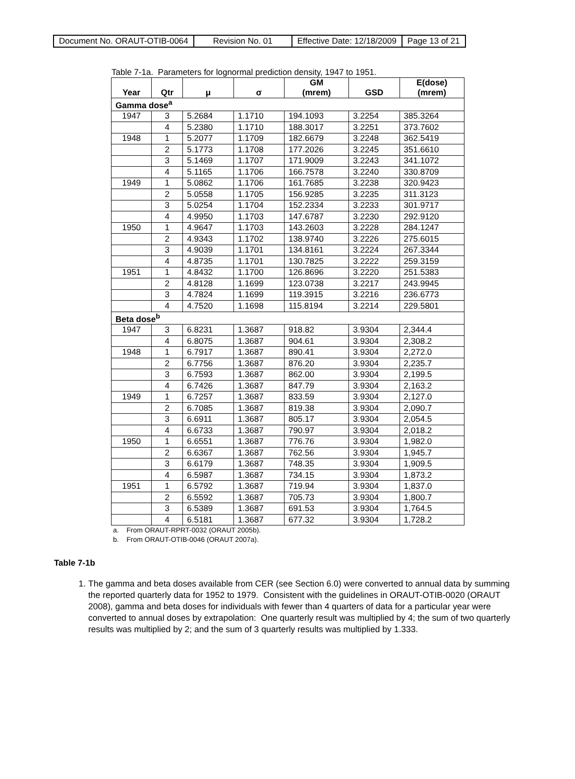| Document No. ORAUT-OTIB-0064 | Revision No. 01 | Effective Date: 12/18/2009 | Page 13 of 21 |
Table 7-1a. Parameters for lognormal prediction density, 1947 to 1951.
| Year | Qtr | μ | σ | GM (mrem) | GSD | E(dose) (mrem) |
| --- | --- | --- | --- | --- | --- | --- |
| Gamma dose<sup>a</sup> | | | | | | |
| 1947 | 3 | 5.2684 | 1.1710 | 194.1093 | 3.2254 | 385.3264 |
| | 4 | 5.2380 | 1.1710 | 188.3017 | 3.2251 | 373.7602 |
| 1948 | 1 | 5.2077 | 1.1709 | 182.6679 | 3.2248 | 362.5419 |
| | 2 | 5.1773 | 1.1708 | 177.2026 | 3.2245 | 351.6610 |
| | 3 | 5.1469 | 1.1707 | 171.9009 | 3.2243 | 341.1072 |
| | 4 | 5.1165 | 1.1706 | 166.7578 | 3.2240 | 330.8709 |
| 1949 | 1 | 5.0862 | 1.1706 | 161.7685 | 3.2238 | 320.9423 |
| | 2 | 5.0558 | 1.1705 | 156.9285 | 3.2235 | 311.3123 |
| | 3 | 5.0254 | 1.1704 | 152.2334 | 3.2233 | 301.9717 |
| | 4 | 4.9950 | 1.1703 | 147.6787 | 3.2230 | 292.9120 |
| 1950 | 1 | 4.9647 | 1.1703 | 143.2603 | 3.2228 | 284.1247 |
| | 2 | 4.9343 | 1.1702 | 138.9740 | 3.2226 | 275.6015 |
| | 3 | 4.9039 | 1.1701 | 134.8161 | 3.2224 | 267.3344 |
| | 4 | 4.8735 | 1.1701 | 130.7825 | 3.2222 | 259.3159 |
| 1951 | 1 | 4.8432 | 1.1700 | 126.8696 | 3.2220 | 251.5383 |
| | 2 | 4.8128 | 1.1699 | 123.0738 | 3.2217 | 243.9945 |
| | 3 | 4.7824 | 1.1699 | 119.3915 | 3.2216 | 236.6773 |
| | 4 | 4.7520 | 1.1698 | 115.8194 | 3.2214 | 229.5801 |
| Beta dose<sup>b</sup> | | | | | | |
| 1947 | 3 | 6.8231 | 1.3687 | 918.82 | 3.9304 | 2,344.4 |
| | 4 | 6.8075 | 1.3687 | 904.61 | 3.9304 | 2,308.2 |
| 1948 | 1 | 6.7917 | 1.3687 | 890.41 | 3.9304 | 2,272.0 |
| | 2 | 6.7756 | 1.3687 | 876.20 | 3.9304 | 2,235.7 |
| | 3 | 6.7593 | 1.3687 | 862.00 | 3.9304 | 2,199.5 |
| | 4 | 6.7426 | 1.3687 | 847.79 | 3.9304 | 2,163.2 |
| 1949 | 1 | 6.7257 | 1.3687 | 833.59 | 3.9304 | 2,127.0 |
| | 2 | 6.7085 | 1.3687 | 819.38 | 3.9304 | 2,090.7 |
| | 3 | 6.6911 | 1.3687 | 805.17 | 3.9304 | 2,054.5 |
| | 4 | 6.6733 | 1.3687 | 790.97 | 3.9304 | 2,018.2 |
| 1950 | 1 | 6.6551 | 1.3687 | 776.76 | 3.9304 | 1,982.0 |
| | 2 | 6.6367 | 1.3687 | 762.56 | 3.9304 | 1,945.7 |
| | 3 | 6.6179 | 1.3687 | 748.35 | 3.9304 | 1,909.5 |
| | 4 | 6.5987 | 1.3687 | 734.15 | 3.9304 | 1,873.2 |
| 1951 | 1 | 6.5792 | 1.3687 | 719.94 | 3.9304 | 1,837.0 |
| | 2 | 6.5592 | 1.3687 | 705.73 | 3.9304 | 1,800.7 |
| | 3 | 6.5389 | 1.3687 | 691.53 | 3.9304 | 1,764.5 |
| | 4 | 6.5181 | 1.3687 | 677.32 | 3.9304 | 1,728.2 |
a. From ORAUT-RPRT-0032 (ORAUT 2005b).
b. From ORAUT-OTIB-0046 (ORAUT 2007a).
Table 7-1b
1. The gamma and beta doses available from CER (see Section 6.0) were converted to annual data by summing the reported quarterly data for 1952 to 1979. Consistent with the guidelines in ORAUT-OTIB-0020 (ORAUT 2008), gamma and beta doses for individuals with fewer than 4 quarters of data for a particular year were converted to annual doses by extrapolation: One quarterly result was multiplied by 4; the sum of two quarterly results was multiplied by 2; and the sum of 3 quarterly results was multiplied by 1.333.